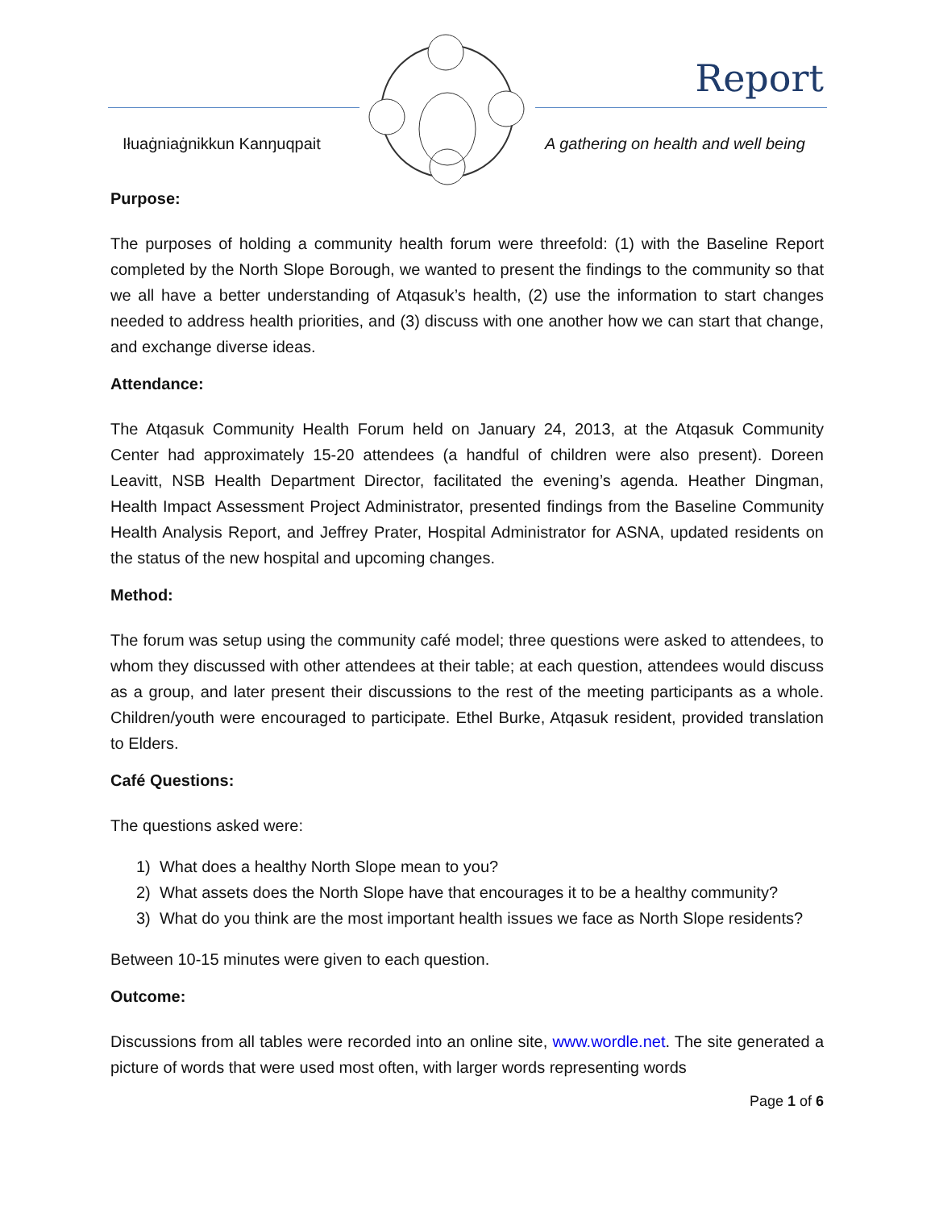Report
Iłuaġniaġnikkun Kanŋuqpait
A gathering on health and well being
Purpose:
The purposes of holding a community health forum were threefold: (1) with the Baseline Report completed by the North Slope Borough, we wanted to present the findings to the community so that we all have a better understanding of Atqasuk’s health, (2) use the information to start changes needed to address health priorities, and (3) discuss with one another how we can start that change, and exchange diverse ideas.
Attendance:
The Atqasuk Community Health Forum held on January 24, 2013, at the Atqasuk Community Center had approximately 15-20 attendees (a handful of children were also present). Doreen Leavitt, NSB Health Department Director, facilitated the evening’s agenda. Heather Dingman, Health Impact Assessment Project Administrator, presented findings from the Baseline Community Health Analysis Report, and Jeffrey Prater, Hospital Administrator for ASNA, updated residents on the status of the new hospital and upcoming changes.
Method:
The forum was setup using the community café model; three questions were asked to attendees, to whom they discussed with other attendees at their table; at each question, attendees would discuss as a group, and later present their discussions to the rest of the meeting participants as a whole. Children/youth were encouraged to participate. Ethel Burke, Atqasuk resident, provided translation to Elders.
Café Questions:
The questions asked were:
1) What does a healthy North Slope mean to you?
2) What assets does the North Slope have that encourages it to be a healthy community?
3) What do you think are the most important health issues we face as North Slope residents?
Between 10-15 minutes were given to each question.
Outcome:
Discussions from all tables were recorded into an online site, www.wordle.net. The site generated a picture of words that were used most often, with larger words representing words
Page 1 of 6